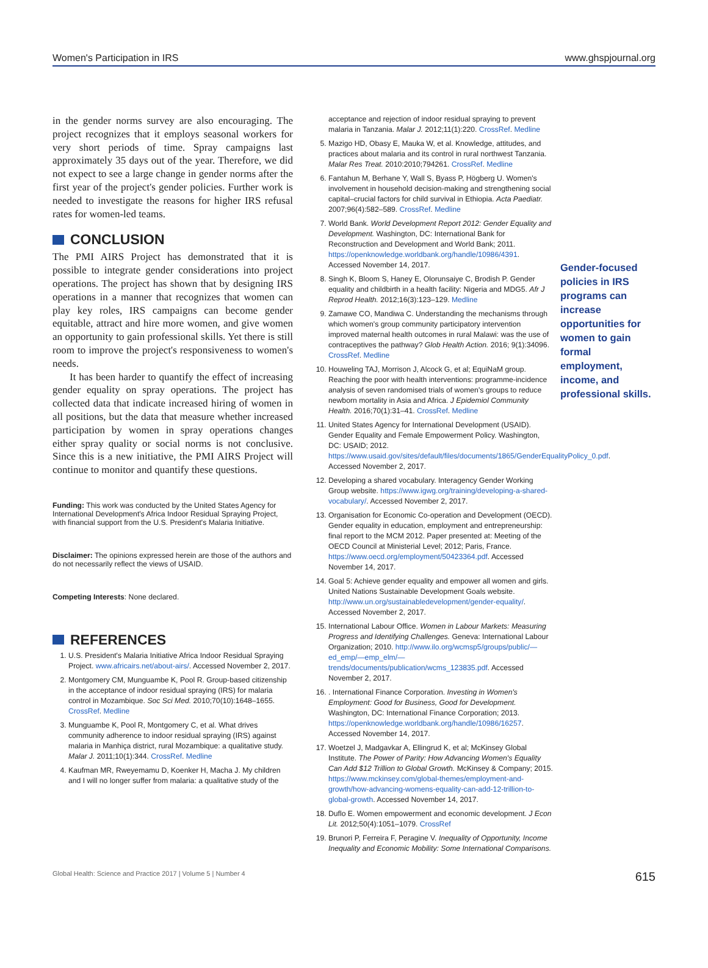Women's Participation in IRS www.ghspjournal.org
in the gender norms survey are also encouraging. The project recognizes that it employs seasonal workers for very short periods of time. Spray campaigns last approximately 35 days out of the year. Therefore, we did not expect to see a large change in gender norms after the first year of the project's gender policies. Further work is needed to investigate the reasons for higher IRS refusal rates for women-led teams.
CONCLUSION
The PMI AIRS Project has demonstrated that it is possible to integrate gender considerations into project operations. The project has shown that by designing IRS operations in a manner that recognizes that women can play key roles, IRS campaigns can become gender equitable, attract and hire more women, and give women an opportunity to gain professional skills. Yet there is still room to improve the project's responsiveness to women's needs.
It has been harder to quantify the effect of increasing gender equality on spray operations. The project has collected data that indicate increased hiring of women in all positions, but the data that measure whether increased participation by women in spray operations changes either spray quality or social norms is not conclusive. Since this is a new initiative, the PMI AIRS Project will continue to monitor and quantify these questions.
Funding: This work was conducted by the United States Agency for International Development's Africa Indoor Residual Spraying Project, with financial support from the U.S. President's Malaria Initiative.
Disclaimer: The opinions expressed herein are those of the authors and do not necessarily reflect the views of USAID.
Competing Interests: None declared.
REFERENCES
1. U.S. President's Malaria Initiative Africa Indoor Residual Spraying Project. www.africairs.net/about-airs/. Accessed November 2, 2017.
2. Montgomery CM, Munguambe K, Pool R. Group-based citizenship in the acceptance of indoor residual spraying (IRS) for malaria control in Mozambique. Soc Sci Med. 2010;70(10):1648–1655. CrossRef. Medline
3. Munguambe K, Pool R, Montgomery C, et al. What drives community adherence to indoor residual spraying (IRS) against malaria in Manhiça district, rural Mozambique: a qualitative study. Malar J. 2011;10(1):344. CrossRef. Medline
4. Kaufman MR, Rweyemamu D, Koenker H, Macha J. My children and I will no longer suffer from malaria: a qualitative study of the
acceptance and rejection of indoor residual spraying to prevent malaria in Tanzania. Malar J. 2012;11(1):220. CrossRef. Medline
5. Mazigo HD, Obasy E, Mauka W, et al. Knowledge, attitudes, and practices about malaria and its control in rural northwest Tanzania. Malar Res Treat. 2010:2010;794261. CrossRef. Medline
6. Fantahun M, Berhane Y, Wall S, Byass P, Högberg U. Women's involvement in household decision-making and strengthening social capital–crucial factors for child survival in Ethiopia. Acta Paediatr. 2007;96(4):582–589. CrossRef. Medline
7. World Bank. World Development Report 2012: Gender Equality and Development. Washington, DC: International Bank for Reconstruction and Development and World Bank; 2011. https://openknowledge.worldbank.org/handle/10986/4391. Accessed November 14, 2017.
8. Singh K, Bloom S, Haney E, Olorunsaiye C, Brodish P. Gender equality and childbirth in a health facility: Nigeria and MDG5. Afr J Reprod Health. 2012;16(3):123–129. Medline
9. Zamawe CO, Mandiwa C. Understanding the mechanisms through which women's group community participatory intervention improved maternal health outcomes in rural Malawi: was the use of contraceptives the pathway? Glob Health Action. 2016; 9(1):34096. CrossRef. Medline
10. Houweling TAJ, Morrison J, Alcock G, et al; EquiNaM group. Reaching the poor with health interventions: programme-incidence analysis of seven randomised trials of women's groups to reduce newborn mortality in Asia and Africa. J Epidemiol Community Health. 2016;70(1):31–41. CrossRef. Medline
11. United States Agency for International Development (USAID). Gender Equality and Female Empowerment Policy. Washington, DC: USAID; 2012. https://www.usaid.gov/sites/default/files/documents/1865/GenderEqualityPolicy_0.pdf. Accessed November 2, 2017.
12. Developing a shared vocabulary. Interagency Gender Working Group website. https://www.igwg.org/training/developing-a-shared-vocabulary/. Accessed November 2, 2017.
13. Organisation for Economic Co-operation and Development (OECD). Gender equality in education, employment and entrepreneurship: final report to the MCM 2012. Paper presented at: Meeting of the OECD Council at Ministerial Level; 2012; Paris, France. https://www.oecd.org/employment/50423364.pdf. Accessed November 14, 2017.
14. Goal 5: Achieve gender equality and empower all women and girls. United Nations Sustainable Development Goals website. http://www.un.org/sustainabledevelopment/gender-equality/. Accessed November 2, 2017.
15. International Labour Office. Women in Labour Markets: Measuring Progress and Identifying Challenges. Geneva: International Labour Organization; 2010. http://www.ilo.org/wcmsp5/groups/public/—ed_emp/—emp_elm/—trends/documents/publication/wcms_123835.pdf. Accessed November 2, 2017.
16. . International Finance Corporation. Investing in Women's Employment: Good for Business, Good for Development. Washington, DC: International Finance Corporation; 2013. https://openknowledge.worldbank.org/handle/10986/16257. Accessed November 14, 2017.
17. Woetzel J, Madgavkar A, Ellingrud K, et al; McKinsey Global Institute. The Power of Parity: How Advancing Women's Equality Can Add $12 Trillion to Global Growth. McKinsey & Company; 2015. https://www.mckinsey.com/global-themes/employment-and-growth/how-advancing-womens-equality-can-add-12-trillion-to-global-growth. Accessed November 14, 2017.
18. Duflo E. Women empowerment and economic development. J Econ Lit. 2012;50(4):1051–1079. CrossRef
19. Brunori P, Ferreira F, Peragine V. Inequality of Opportunity, Income Inequality and Economic Mobility: Some International Comparisons.
Gender-focused policies in IRS programs can increase opportunities for women to gain formal employment, income, and professional skills.
Global Health: Science and Practice 2017 | Volume 5 | Number 4 615